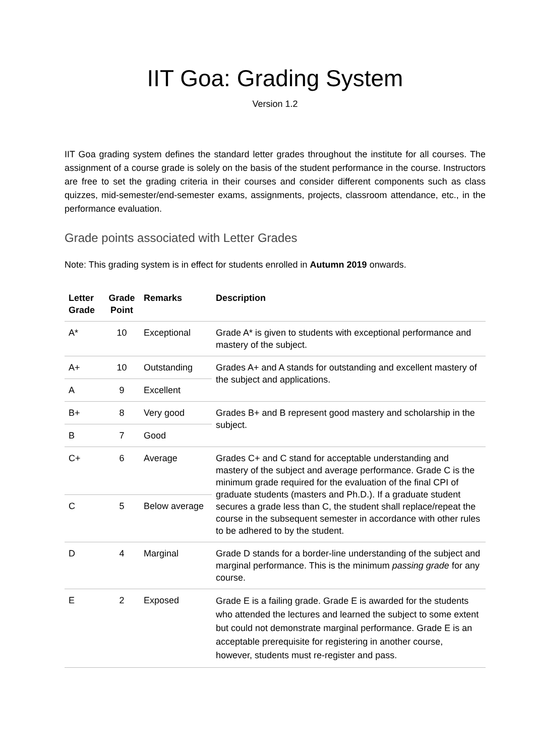IIT Goa: Grading System
Version 1.2
IIT Goa grading system defines the standard letter grades throughout the institute for all courses. The assignment of a course grade is solely on the basis of the student performance in the course. Instructors are free to set the grading criteria in their courses and consider different components such as class quizzes, mid-semester/end-semester exams, assignments, projects, classroom attendance, etc., in the performance evaluation.
Grade points associated with Letter Grades
Note: This grading system is in effect for students enrolled in Autumn 2019 onwards.
| Letter Grade | Grade Point | Remarks | Description |
| --- | --- | --- | --- |
| A* | 10 | Exceptional | Grade A* is given to students with exceptional performance and mastery of the subject. |
| A+ | 10 | Outstanding | Grades A+ and A stands for outstanding and excellent mastery of the subject and applications. |
| A | 9 | Excellent | |
| B+ | 8 | Very good | Grades B+ and B represent good mastery and scholarship in the subject. |
| B | 7 | Good | |
| C+ | 6 | Average | Grades C+ and C stand for acceptable understanding and mastery of the subject and average performance. Grade C is the minimum grade required for the evaluation of the final CPI of graduate students (masters and Ph.D.). If a graduate student secures a grade less than C, the student shall replace/repeat the course in the subsequent semester in accordance with other rules to be adhered to by the student. |
| C | 5 | Below average | |
| D | 4 | Marginal | Grade D stands for a border-line understanding of the subject and marginal performance. This is the minimum passing grade for any course. |
| E | 2 | Exposed | Grade E is a failing grade. Grade E is awarded for the students who attended the lectures and learned the subject to some extent but could not demonstrate marginal performance. Grade E is an acceptable prerequisite for registering in another course, however, students must re-register and pass. |